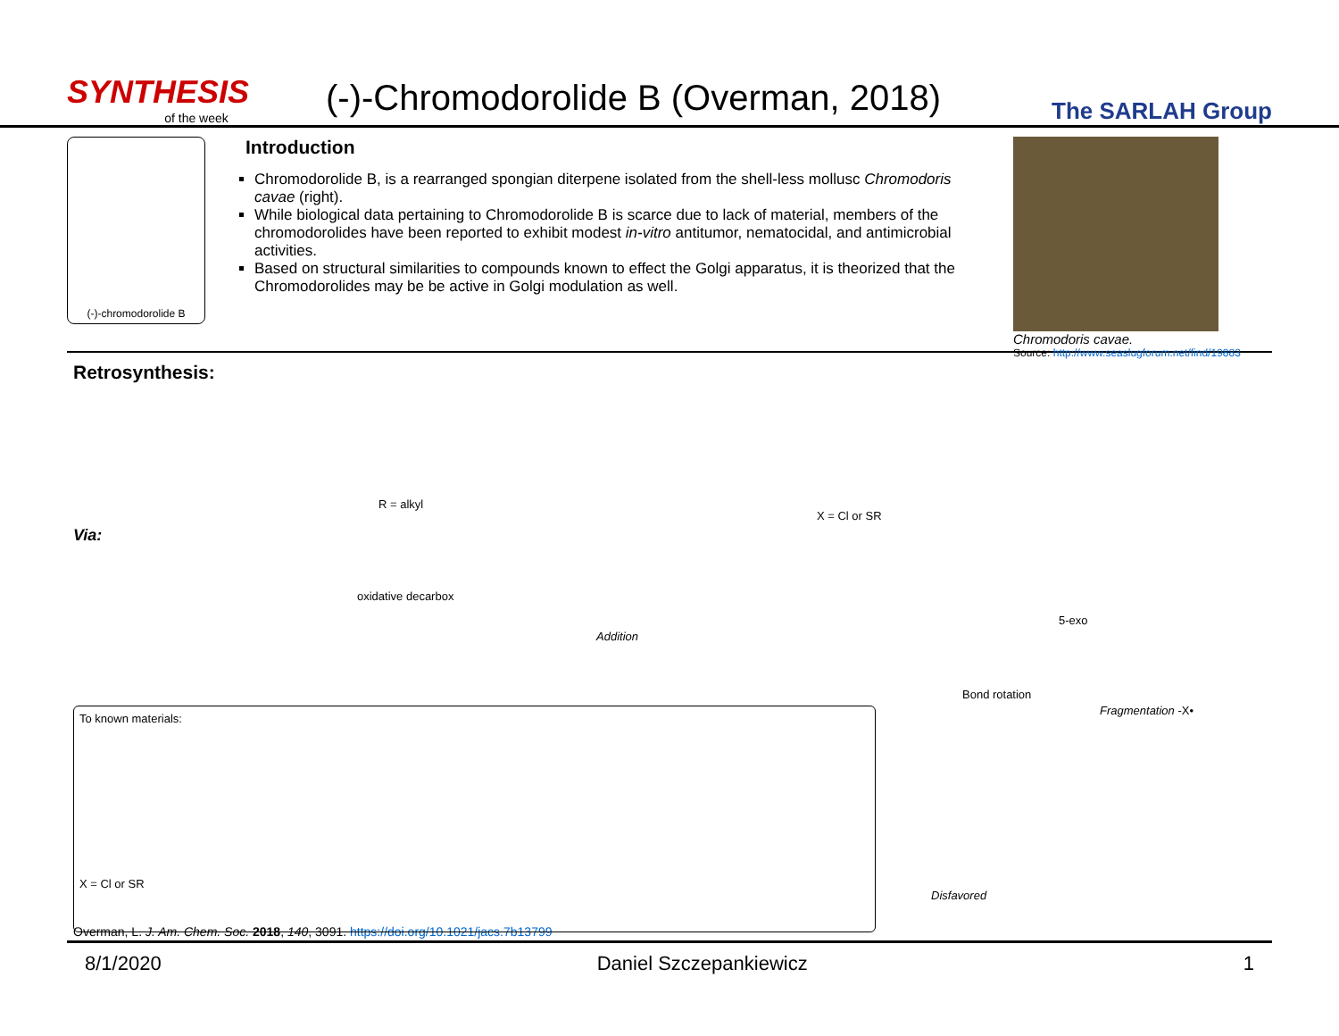SYNTHESIS
of the week
(-)-Chromodorolide B (Overman, 2018)
The SARLAH Group
(-)-chromodorolide B
Introduction
Chromodorolide B, is a rearranged spongian diterpene isolated from the shell-less mollusc Chromodoris cavae (right).
While biological data pertaining to Chromodorolide B is scarce due to lack of material, members of the chromodorolides have been reported to exhibit modest in-vitro antitumor, nematocidal, and antimicrobial activities.
Based on structural similarities to compounds known to effect the Golgi apparatus, it is theorized that the Chromodorolides may be be active in Golgi modulation as well.
Chromodoris cavae.
Source: http://www.seaslugforum.net/find/19883
Retrosynthesis:
R = alkyl
X = Cl or SR
Via:
oxidative decarbox
Addition
5-exo
Bond rotation
Fragmentation -X•
Disfavored
To known materials:
X = Cl or SR
Overman, L. J. Am. Chem. Soc. 2018, 140, 3091. https://doi.org/10.1021/jacs.7b13799
8/1/2020 Daniel Szczepankiewicz 1